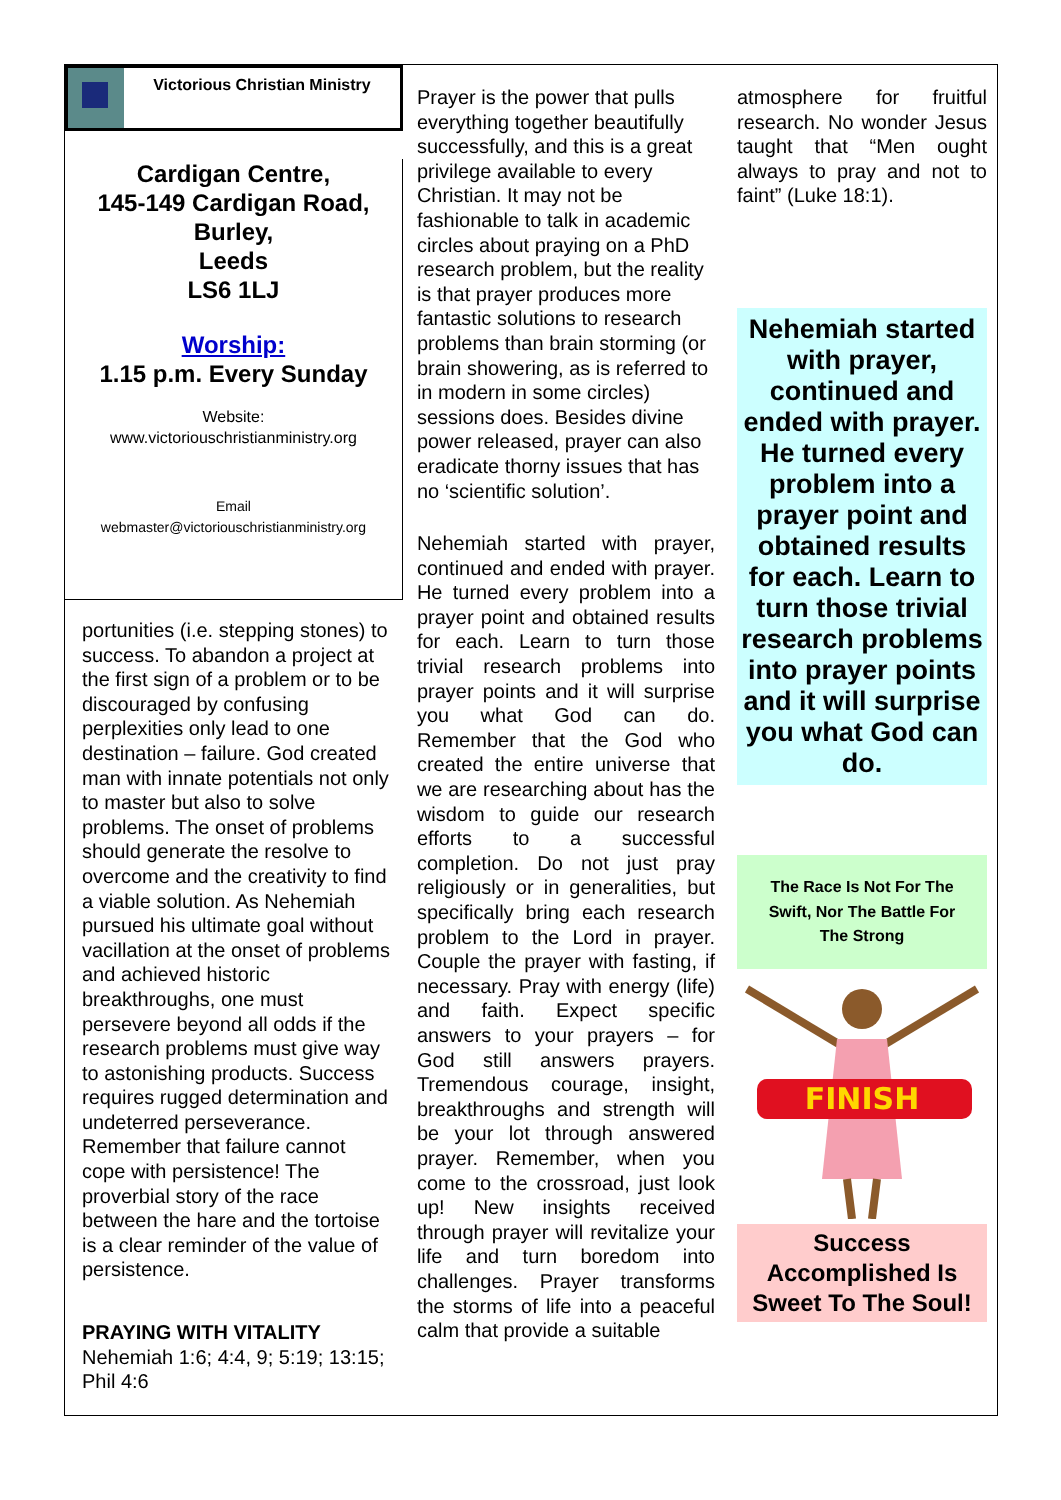Victorious Christian Ministry
Cardigan Centre,
145-149 Cardigan Road,
Burley,
Leeds
LS6 1LJ
Worship:
1.15 p.m. Every Sunday
Website:
www.victoriouschristianministry.org
Email
webmaster@victoriouschristianministry.org
portunities (i.e. stepping stones) to success. To abandon a project at the first sign of a problem or to be discouraged by confusing perplexities only lead to one destination – failure. God created man with innate potentials not only to master but also to solve problems. The onset of problems should generate the resolve to overcome and the creativity to find a viable solution. As Nehemiah pursued his ultimate goal without vacillation at the onset of problems and achieved historic breakthroughs, one must persevere beyond all odds if the research problems must give way to astonishing products. Success requires rugged determination and undeterred perseverance. Remember that failure cannot cope with persistence! The proverbial story of the race between the hare and the tortoise is a clear reminder of the value of persistence.
PRAYING WITH VITALITY
Nehemiah 1:6; 4:4, 9; 5:19; 13:15; Phil 4:6
Prayer is the power that pulls everything together beautifully successfully, and this is a great privilege available to every Christian. It may not be fashionable to talk in academic circles about praying on a PhD research problem, but the reality is that prayer produces more fantastic solutions to research problems than brain storming (or brain showering, as is referred to in modern in some circles) sessions does. Besides divine power released, prayer can also eradicate thorny issues that has no ‘scientific solution’.
Nehemiah started with prayer, continued and ended with prayer. He turned every problem into a prayer point and obtained results for each. Learn to turn those trivial research problems into prayer points and it will surprise you what God can do. Remember that the God who created the entire universe that we are researching about has the wisdom to guide our research efforts to a successful completion. Do not just pray religiously or in generalities, but specifically bring each research problem to the Lord in prayer. Couple the prayer with fasting, if necessary. Pray with energy (life) and faith. Expect specific answers to your prayers – for God still answers prayers. Tremendous courage, insight, breakthroughs and strength will be your lot through answered prayer. Remember, when you come to the crossroad, just look up! New insights received through prayer will revitalize your life and turn boredom into challenges. Prayer transforms the storms of life into a peaceful calm that provide a suitable
atmosphere for fruitful research. No wonder Jesus taught that “Men ought always to pray and not to faint” (Luke 18:1).
Nehemiah started with prayer, continued and ended with prayer. He turned every problem into a prayer point and obtained results for each. Learn to turn those trivial research problems into prayer points and it will surprise you what God can do.
The Race Is Not For The Swift, Nor The Battle For The Strong
FINISH
Success Accomplished Is Sweet To The Soul!